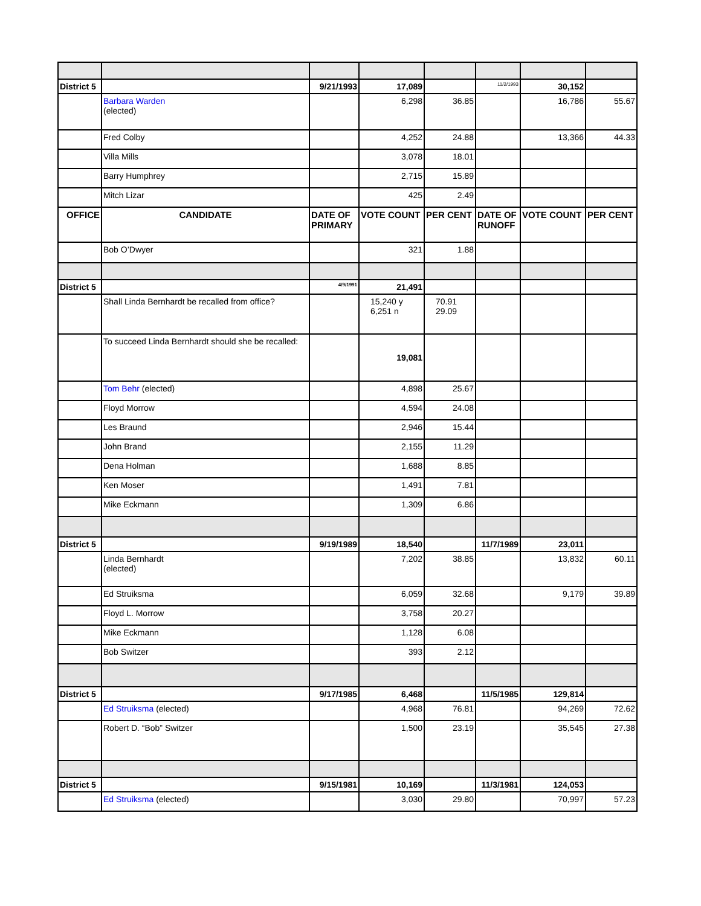| District 5 | | 9/21/1993 | 17,089 | | 11/2/1993 | 30,152 | |
| | Barbara Warden (elected) | | 6,298 | 36.85 | | 16,786 | 55.67 |
| | Fred Colby | | 4,252 | 24.88 | | 13,366 | 44.33 |
| | Villa Mills | | 3,078 | 18.01 | | | |
| | Barry Humphrey | | 2,715 | 15.89 | | | |
| | Mitch Lizar | | 425 | 2.49 | | | |
| OFFICE | CANDIDATE | DATE OF PRIMARY | VOTE COUNT | PER CENT | DATE OF RUNOFF | VOTE COUNT | PER CENT |
| | Bob O’Dwyer | | 321 | 1.88 | | | |
| District 5 | | 4/9/1991 | 21,491 | | | | |
| | Shall Linda Bernhardt be recalled from office? | | 15,240 y 6,251 n | 70.91 29.09 | | | |
| | To succeed Linda Bernhardt should she be recalled: | | 19,081 | | | | |
| | Tom Behr (elected) | | 4,898 | 25.67 | | | |
| | Floyd Morrow | | 4,594 | 24.08 | | | |
| | Les Braund | | 2,946 | 15.44 | | | |
| | John Brand | | 2,155 | 11.29 | | | |
| | Dena Holman | | 1,688 | 8.85 | | | |
| | Ken Moser | | 1,491 | 7.81 | | | |
| | Mike Eckmann | | 1,309 | 6.86 | | | |
| District 5 | | 9/19/1989 | 18,540 | | 11/7/1989 | 23,011 | |
| | Linda Bernhardt (elected) | | 7,202 | 38.85 | | 13,832 | 60.11 |
| | Ed Struiksma | | 6,059 | 32.68 | | 9,179 | 39.89 |
| | Floyd L. Morrow | | 3,758 | 20.27 | | | |
| | Mike Eckmann | | 1,128 | 6.08 | | | |
| | Bob Switzer | | 393 | 2.12 | | | |
| District 5 | | 9/17/1985 | 6,468 | | 11/5/1985 | 129,814 | |
| | Ed Struiksma (elected) | | 4,968 | 76.81 | | 94,269 | 72.62 |
| | Robert D. “Bob” Switzer | | 1,500 | 23.19 | | 35,545 | 27.38 |
| District 5 | | 9/15/1981 | 10,169 | | 11/3/1981 | 124,053 | |
| | Ed Struiksma (elected) | | 3,030 | 29.80 | | 70,997 | 57.23 |